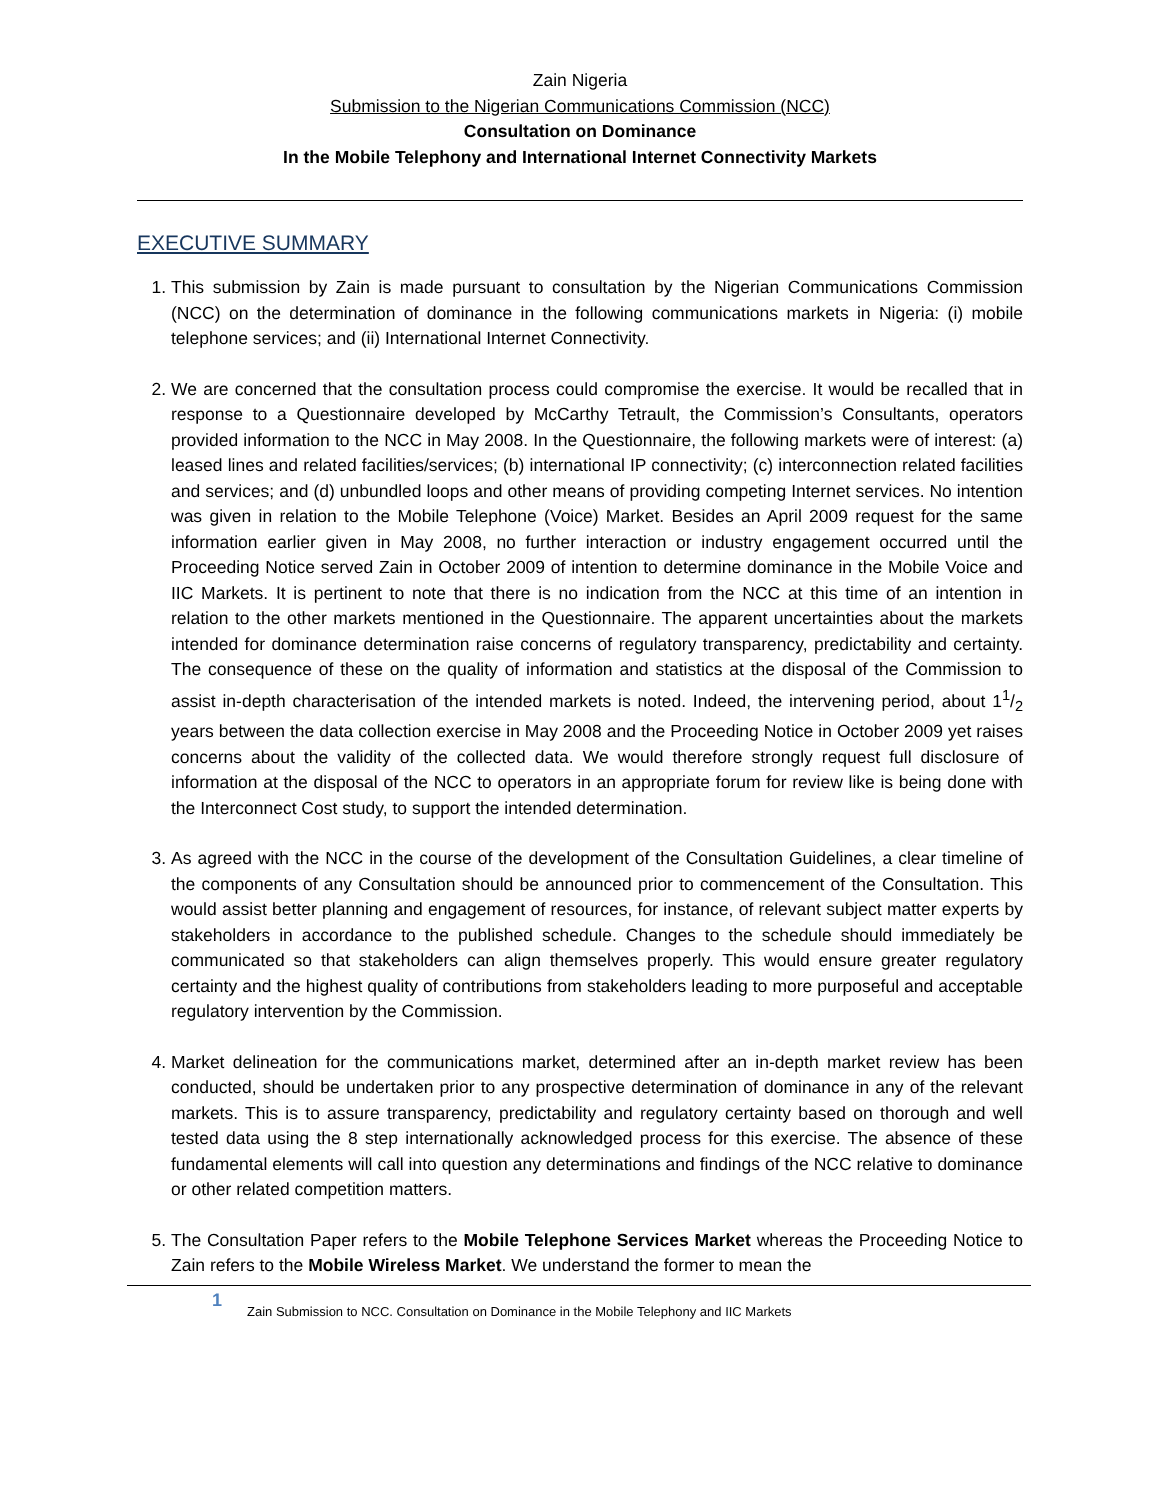Zain Nigeria
Submission to the Nigerian Communications Commission (NCC)
Consultation on Dominance
In the Mobile Telephony and International Internet Connectivity Markets
EXECUTIVE SUMMARY
1. This submission by Zain is made pursuant to consultation by the Nigerian Communications Commission (NCC) on the determination of dominance in the following communications markets in Nigeria: (i) mobile telephone services; and (ii) International Internet Connectivity.
2. We are concerned that the consultation process could compromise the exercise. It would be recalled that in response to a Questionnaire developed by McCarthy Tetrault, the Commission’s Consultants, operators provided information to the NCC in May 2008. In the Questionnaire, the following markets were of interest: (a) leased lines and related facilities/services; (b) international IP connectivity; (c) interconnection related facilities and services; and (d) unbundled loops and other means of providing competing Internet services. No intention was given in relation to the Mobile Telephone (Voice) Market. Besides an April 2009 request for the same information earlier given in May 2008, no further interaction or industry engagement occurred until the Proceeding Notice served Zain in October 2009 of intention to determine dominance in the Mobile Voice and IIC Markets. It is pertinent to note that there is no indication from the NCC at this time of an intention in relation to the other markets mentioned in the Questionnaire. The apparent uncertainties about the markets intended for dominance determination raise concerns of regulatory transparency, predictability and certainty. The consequence of these on the quality of information and statistics at the disposal of the Commission to assist in-depth characterisation of the intended markets is noted. Indeed, the intervening period, about 11/2 years between the data collection exercise in May 2008 and the Proceeding Notice in October 2009 yet raises concerns about the validity of the collected data. We would therefore strongly request full disclosure of information at the disposal of the NCC to operators in an appropriate forum for review like is being done with the Interconnect Cost study, to support the intended determination.
3. As agreed with the NCC in the course of the development of the Consultation Guidelines, a clear timeline of the components of any Consultation should be announced prior to commencement of the Consultation. This would assist better planning and engagement of resources, for instance, of relevant subject matter experts by stakeholders in accordance to the published schedule. Changes to the schedule should immediately be communicated so that stakeholders can align themselves properly. This would ensure greater regulatory certainty and the highest quality of contributions from stakeholders leading to more purposeful and acceptable regulatory intervention by the Commission.
4. Market delineation for the communications market, determined after an in-depth market review has been conducted, should be undertaken prior to any prospective determination of dominance in any of the relevant markets. This is to assure transparency, predictability and regulatory certainty based on thorough and well tested data using the 8 step internationally acknowledged process for this exercise. The absence of these fundamental elements will call into question any determinations and findings of the NCC relative to dominance or other related competition matters.
5. The Consultation Paper refers to the Mobile Telephone Services Market whereas the Proceeding Notice to Zain refers to the Mobile Wireless Market. We understand the former to mean the
1 Zain Submission to NCC. Consultation on Dominance in the Mobile Telephony and IIC Markets